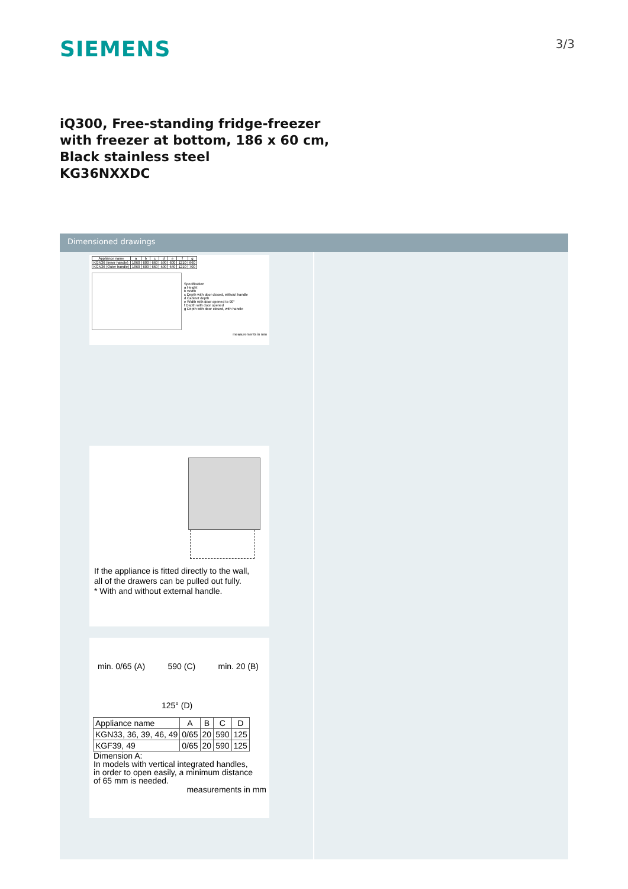SIEMENS
3/3
iQ300, Free-standing fridge-freezer
with freezer at bottom, 186 x 60 cm,
Black stainless steel
KG36NXXDC
Dimensioned drawings
| Appliance name | a | b | c | d | e | f | g |
| --- | --- | --- | --- | --- | --- | --- | --- |
| KGN36 (Inner handle) | 1860 | 600 | 660 | 590 | 600 | 1210 | 660 |
| KGN36 (Outer handle) | 1860 | 600 | 660 | 590 | 640 | 1210 | 700 |
Specification
a Height
b Width
c Depth with door closed, without handle
d Cabinet depth
e Width with door opened to 90°
f Depth with door opened
g Depth with door closed, with handle
measurements in mm
If the appliance is fitted directly to the wall,
all of the drawers can be pulled out fully.
* With and without external handle.
min. 0/65 (A) 590 (C) min. 20 (B)
125° (D)
| Appliance name | A | B | C | D |
| --- | --- | --- | --- | --- |
| KGN33, 36, 39, 46, 49 | 0/65 | 20 | 590 | 125 |
| KGF39, 49 | 0/65 | 20 | 590 | 125 |
Dimension A:
In models with vertical integrated handles,
in order to open easily, a minimum distance
of 65 mm is needed.
measurements in mm